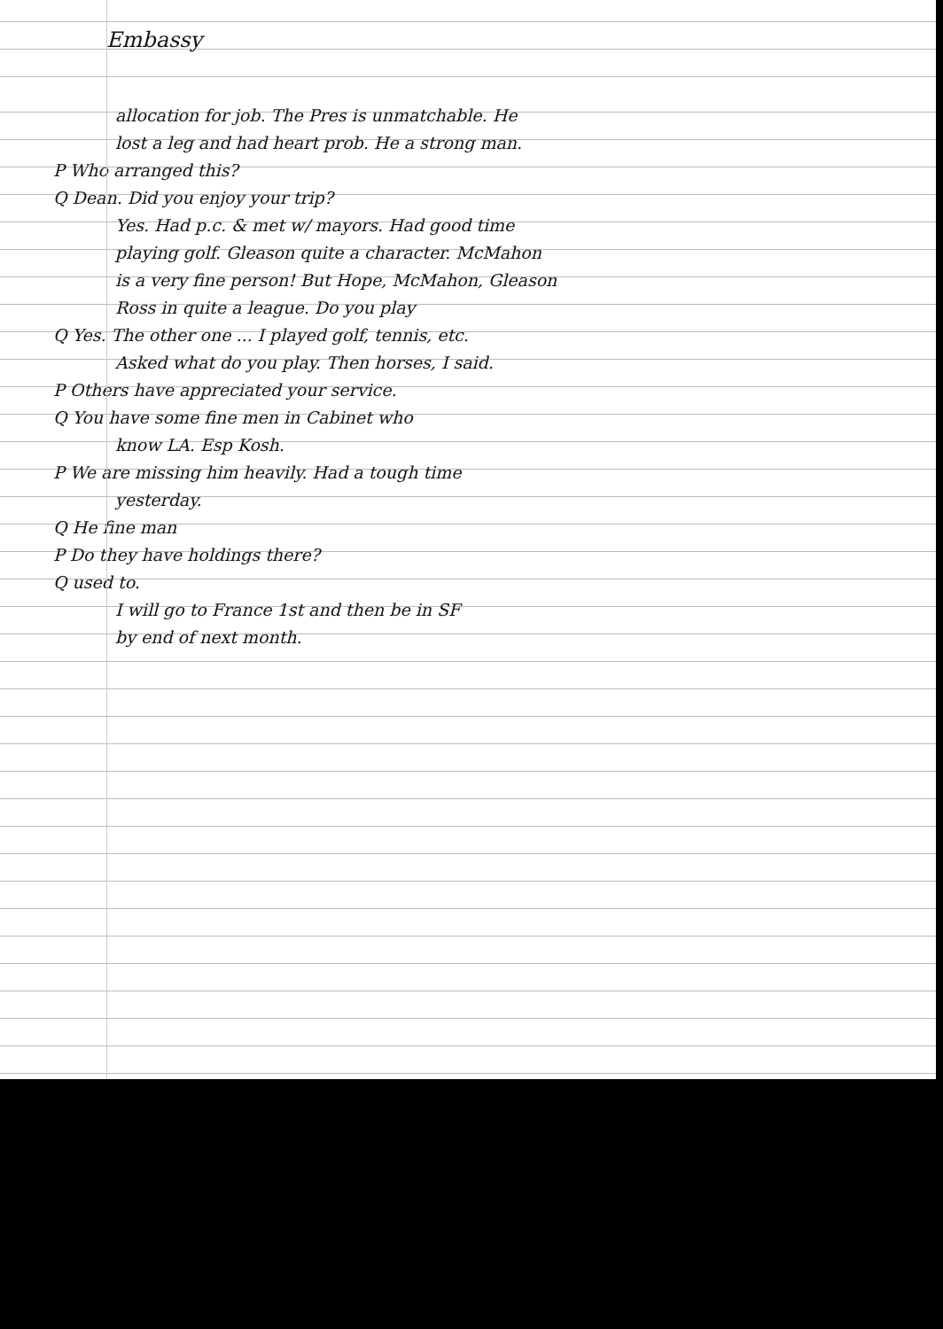Embassy
allocation for job. The Pres is unmatchable. He
lost a leg and had heart prob. He a strong man.
P Who arranged this?
Q Dean. Did you enjoy your trip?
Yes. Had p.c. & met w/ mayors. Had good time
playing golf. Gleason quite a character. McMahon
is a very fine person! But Hope, McMahon, Gleason
Ross in quite a league. Do you play
Q Yes. The other one ... I played golf, tennis, etc.
Asked what do you play. Then horses, I said.
P Others have appreciated your service.
Q You have some fine men in Cabinet who
know LA. Esp Kosh.
P We are missing him heavily. Had a tough time
yesterday.
Q He fine man
P Do they have holdings there?
Q used to.
I will go to France 1st and then be in SF
by end of next month.